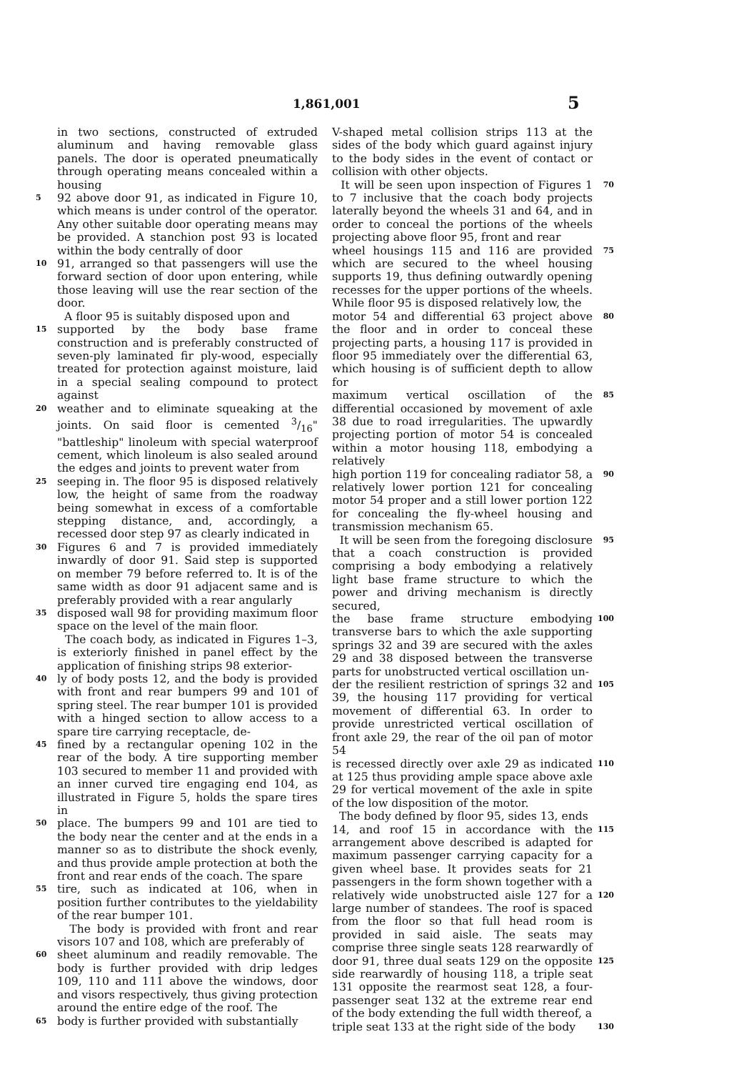1,861,001 5
in two sections, constructed of extruded aluminum and having removable glass panels. The door is operated pneumatically through operating means concealed within a housing
5
92 above door 91, as indicated in Figure 10, which means is under control of the operator. Any other suitable door operating means may be provided. A stanchion post 93 is located within the body centrally of door
10
91, arranged so that passengers will use the forward section of door upon entering, while those leaving will use the rear section of the door.
A floor 95 is suitably disposed upon and
15
supported by the body base frame construction and is preferably constructed of seven-ply laminated fir ply-wood, especially treated for protection against moisture, laid in a special sealing compound to protect against
20
weather and to eliminate squeaking at the joints. On said floor is cemented 3/16" "battleship" linoleum with special waterproof cement, which linoleum is also sealed around the edges and joints to prevent water from
25
seeping in. The floor 95 is disposed relatively low, the height of same from the roadway being somewhat in excess of a comfortable stepping distance, and, accordingly, a recessed door step 97 as clearly indicated in
30
Figures 6 and 7 is provided immediately inwardly of door 91. Said step is supported on member 79 before referred to. It is of the same width as door 91 adjacent same and is preferably provided with a rear angularly
35
disposed wall 98 for providing maximum floor space on the level of the main floor.
The coach body, as indicated in Figures 1–3, is exteriorly finished in panel effect by the application of finishing strips 98 exterior-
40
ly of body posts 12, and the body is provided with front and rear bumpers 99 and 101 of spring steel. The rear bumper 101 is provided with a hinged section to allow access to a spare tire carrying receptacle, de-
45
fined by a rectangular opening 102 in the rear of the body. A tire supporting member 103 secured to member 11 and provided with an inner curved tire engaging end 104, as illustrated in Figure 5, holds the spare tires in
50
place. The bumpers 99 and 101 are tied to the body near the center and at the ends in a manner so as to distribute the shock evenly, and thus provide ample protection at both the front and rear ends of the coach. The spare
55
tire, such as indicated at 106, when in position further contributes to the yieldability of the rear bumper 101.
The body is provided with front and rear visors 107 and 108, which are preferably of
60
sheet aluminum and readily removable. The body is further provided with drip ledges 109, 110 and 111 above the windows, door and visors respectively, thus giving protection around the entire edge of the roof. The
65
body is further provided with substantially
V-shaped metal collision strips 113 at the sides of the body which guard against injury to the body sides in the event of contact or collision with other objects.
It will be seen upon inspection of Figures 1 to 7 inclusive that the coach body projects laterally beyond the wheels 31 and 64, and in order to conceal the portions of the wheels projecting above floor 95, front and rear
70
wheel housings 115 and 116 are provided which are secured to the wheel housing supports 19, thus defining outwardly opening recesses for the upper portions of the wheels. While floor 95 is disposed relatively low, the
75
motor 54 and differential 63 project above the floor and in order to conceal these projecting parts, a housing 117 is provided in floor 95 immediately over the differential 63, which housing is of sufficient depth to allow for
80
maximum vertical oscillation of the differential occasioned by movement of axle 38 due to road irregularities. The upwardly projecting portion of motor 54 is concealed within a motor housing 118, embodying a relatively
85
high portion 119 for concealing radiator 58, a relatively lower portion 121 for concealing motor 54 proper and a still lower portion 122 for concealing the fly-wheel housing and transmission mechanism 65.
90
It will be seen from the foregoing disclosure that a coach construction is provided comprising a body embodying a relatively light base frame structure to which the power and driving mechanism is directly secured,
95
the base frame structure embodying transverse bars to which the axle supporting springs 32 and 39 are secured with the axles 29 and 38 disposed between the transverse parts for unobstructed vertical oscillation un-
100
der the resilient restriction of springs 32 and 39, the housing 117 providing for vertical movement of differential 63. In order to provide unrestricted vertical oscillation of front axle 29, the rear of the oil pan of motor 54
105
is recessed directly over axle 29 as indicated at 125 thus providing ample space above axle 29 for vertical movement of the axle in spite of the low disposition of the motor.
The body defined by floor 95, sides 13, ends
110
14, and roof 15 in accordance with the arrangement above described is adapted for maximum passenger carrying capacity for a given wheel base. It provides seats for 21 passengers in the form shown together with a
115
relatively wide unobstructed aisle 127 for a large number of standees. The roof is spaced from the floor so that full head room is provided in said aisle. The seats may comprise three single seats 128 rearwardly of
120
door 91, three dual seats 129 on the opposite side rearwardly of housing 118, a triple seat 131 opposite the rearmost seat 128, a four-passenger seat 132 at the extreme rear end of the body extending the full width thereof, a
125
triple seat 133 at the right side of the body
130